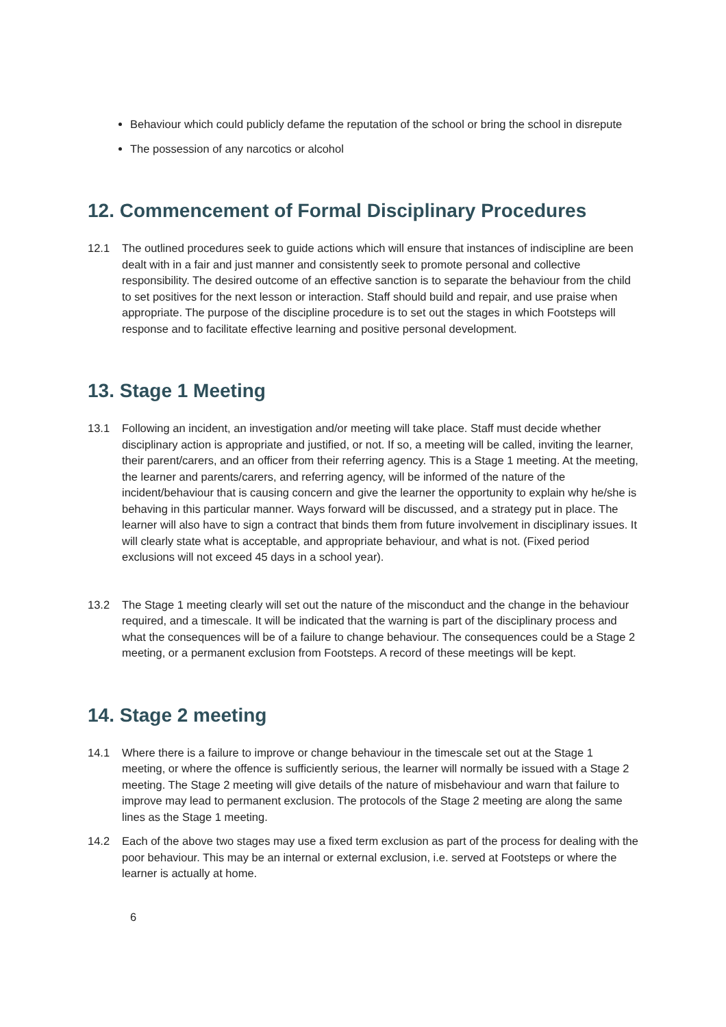Behaviour which could publicly defame the reputation of the school or bring the school in disrepute
The possession of any narcotics or alcohol
12. Commencement of Formal Disciplinary Procedures
12.1 The outlined procedures seek to guide actions which will ensure that instances of indiscipline are been dealt with in a fair and just manner and consistently seek to promote personal and collective responsibility. The desired outcome of an effective sanction is to separate the behaviour from the child to set positives for the next lesson or interaction. Staff should build and repair, and use praise when appropriate. The purpose of the discipline procedure is to set out the stages in which Footsteps will response and to facilitate effective learning and positive personal development.
13. Stage 1 Meeting
13.1 Following an incident, an investigation and/or meeting will take place. Staff must decide whether disciplinary action is appropriate and justified, or not. If so, a meeting will be called, inviting the learner, their parent/carers, and an officer from their referring agency. This is a Stage 1 meeting. At the meeting, the learner and parents/carers, and referring agency, will be informed of the nature of the incident/behaviour that is causing concern and give the learner the opportunity to explain why he/she is behaving in this particular manner. Ways forward will be discussed, and a strategy put in place. The learner will also have to sign a contract that binds them from future involvement in disciplinary issues. It will clearly state what is acceptable, and appropriate behaviour, and what is not. (Fixed period exclusions will not exceed 45 days in a school year).
13.2 The Stage 1 meeting clearly will set out the nature of the misconduct and the change in the behaviour required, and a timescale. It will be indicated that the warning is part of the disciplinary process and what the consequences will be of a failure to change behaviour. The consequences could be a Stage 2 meeting, or a permanent exclusion from Footsteps. A record of these meetings will be kept.
14. Stage 2 meeting
14.1 Where there is a failure to improve or change behaviour in the timescale set out at the Stage 1 meeting, or where the offence is sufficiently serious, the learner will normally be issued with a Stage 2 meeting. The Stage 2 meeting will give details of the nature of misbehaviour and warn that failure to improve may lead to permanent exclusion. The protocols of the Stage 2 meeting are along the same lines as the Stage 1 meeting.
14.2 Each of the above two stages may use a fixed term exclusion as part of the process for dealing with the poor behaviour. This may be an internal or external exclusion, i.e. served at Footsteps or where the learner is actually at home.
6